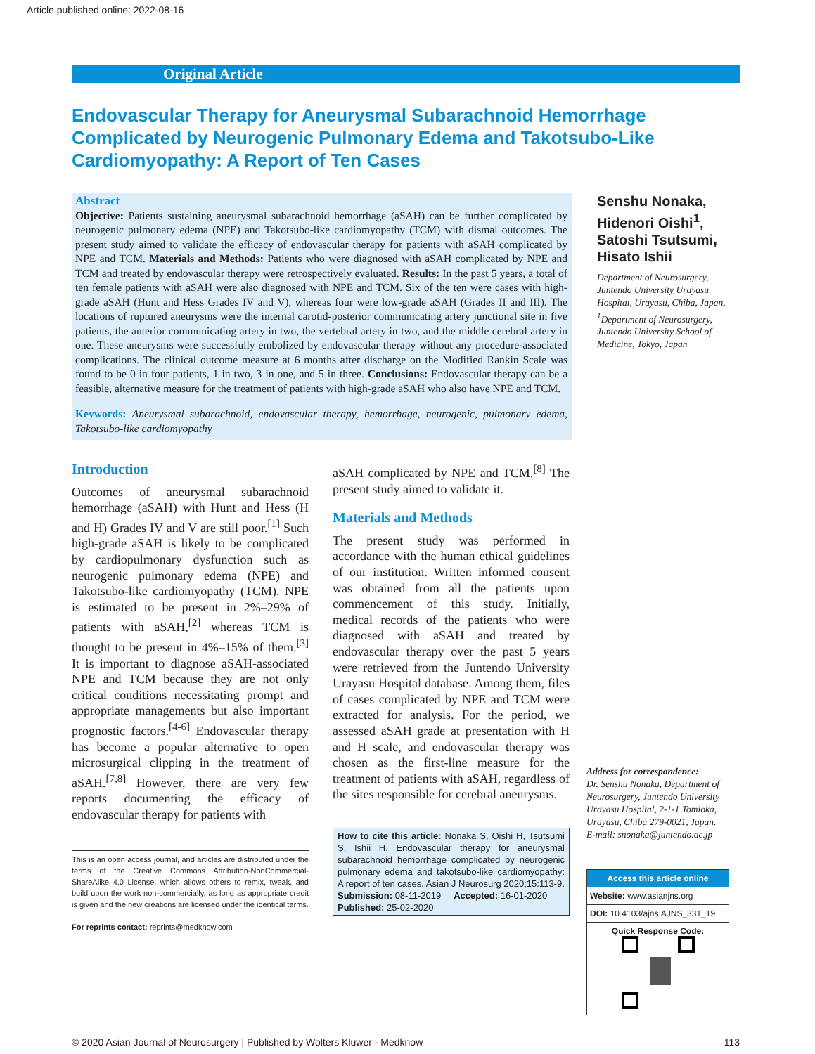Article published online: 2022-08-16
Original Article
Endovascular Therapy for Aneurysmal Subarachnoid Hemorrhage Complicated by Neurogenic Pulmonary Edema and Takotsubo-Like Cardiomyopathy: A Report of Ten Cases
Abstract
Objective: Patients sustaining aneurysmal subarachnoid hemorrhage (aSAH) can be further complicated by neurogenic pulmonary edema (NPE) and Takotsubo-like cardiomyopathy (TCM) with dismal outcomes. The present study aimed to validate the efficacy of endovascular therapy for patients with aSAH complicated by NPE and TCM. Materials and Methods: Patients who were diagnosed with aSAH complicated by NPE and TCM and treated by endovascular therapy were retrospectively evaluated. Results: In the past 5 years, a total of ten female patients with aSAH were also diagnosed with NPE and TCM. Six of the ten were cases with high-grade aSAH (Hunt and Hess Grades IV and V), whereas four were low-grade aSAH (Grades II and III). The locations of ruptured aneurysms were the internal carotid-posterior communicating artery junctional site in five patients, the anterior communicating artery in two, the vertebral artery in two, and the middle cerebral artery in one. These aneurysms were successfully embolized by endovascular therapy without any procedure-associated complications. The clinical outcome measure at 6 months after discharge on the Modified Rankin Scale was found to be 0 in four patients, 1 in two, 3 in one, and 5 in three. Conclusions: Endovascular therapy can be a feasible, alternative measure for the treatment of patients with high-grade aSAH who also have NPE and TCM.
Keywords: Aneurysmal subarachnoid, endovascular therapy, hemorrhage, neurogenic, pulmonary edema, Takotsubo-like cardiomyopathy
Senshu Nonaka, Hidenori Oishi<sup>1</sup>, Satoshi Tsutsumi, Hisato Ishii
Department of Neurosurgery, Juntendo University Urayasu Hospital, Urayasu, Chiba, Japan, <sup>1</sup>Department of Neurosurgery, Juntendo University School of Medicine, Tokyo, Japan
Introduction
Outcomes of aneurysmal subarachnoid hemorrhage (aSAH) with Hunt and Hess (H and H) Grades IV and V are still poor.<sup>[1]</sup> Such high-grade aSAH is likely to be complicated by cardiopulmonary dysfunction such as neurogenic pulmonary edema (NPE) and Takotsubo-like cardiomyopathy (TCM). NPE is estimated to be present in 2%–29% of patients with aSAH,<sup>[2]</sup> whereas TCM is thought to be present in 4%–15% of them.<sup>[3]</sup> It is important to diagnose aSAH-associated NPE and TCM because they are not only critical conditions necessitating prompt and appropriate managements but also important prognostic factors.<sup>[4-6]</sup> Endovascular therapy has become a popular alternative to open microsurgical clipping in the treatment of aSAH.<sup>[7,8]</sup> However, there are very few reports documenting the efficacy of endovascular therapy for patients with
This is an open access journal, and articles are distributed under the terms of the Creative Commons Attribution-NonCommercial-ShareAlike 4.0 License, which allows others to remix, tweak, and build upon the work non-commercially, as long as appropriate credit is given and the new creations are licensed under the identical terms.
For reprints contact: reprints@medknow.com
aSAH complicated by NPE and TCM.<sup>[8]</sup> The present study aimed to validate it.
Materials and Methods
The present study was performed in accordance with the human ethical guidelines of our institution. Written informed consent was obtained from all the patients upon commencement of this study. Initially, medical records of the patients who were diagnosed with aSAH and treated by endovascular therapy over the past 5 years were retrieved from the Juntendo University Urayasu Hospital database. Among them, files of cases complicated by NPE and TCM were extracted for analysis. For the period, we assessed aSAH grade at presentation with H and H scale, and endovascular therapy was chosen as the first-line measure for the treatment of patients with aSAH, regardless of the sites responsible for cerebral aneurysms.
How to cite this article: Nonaka S, Oishi H, Tsutsumi S, Ishii H. Endovascular therapy for aneurysmal subarachnoid hemorrhage complicated by neurogenic pulmonary edema and takotsubo-like cardiomyopathy: A report of ten cases. Asian J Neurosurg 2020;15:113-9.
Submission: 08-11-2019 Accepted: 16-01-2020
Published: 25-02-2020
Address for correspondence:
Dr. Senshu Nonaka, Department of Neurosurgery, Juntendo University Urayasu Hospital, 2-1-1 Tomioka, Urayasu, Chiba 279-0021, Japan.
E-mail: snonaka@juntendo.ac.jp
Access this article online
Website: www.asianjns.org
DOI: 10.4103/ajns.AJNS_331_19
Quick Response Code:
© 2020 Asian Journal of Neurosurgery | Published by Wolters Kluwer - Medknow 113